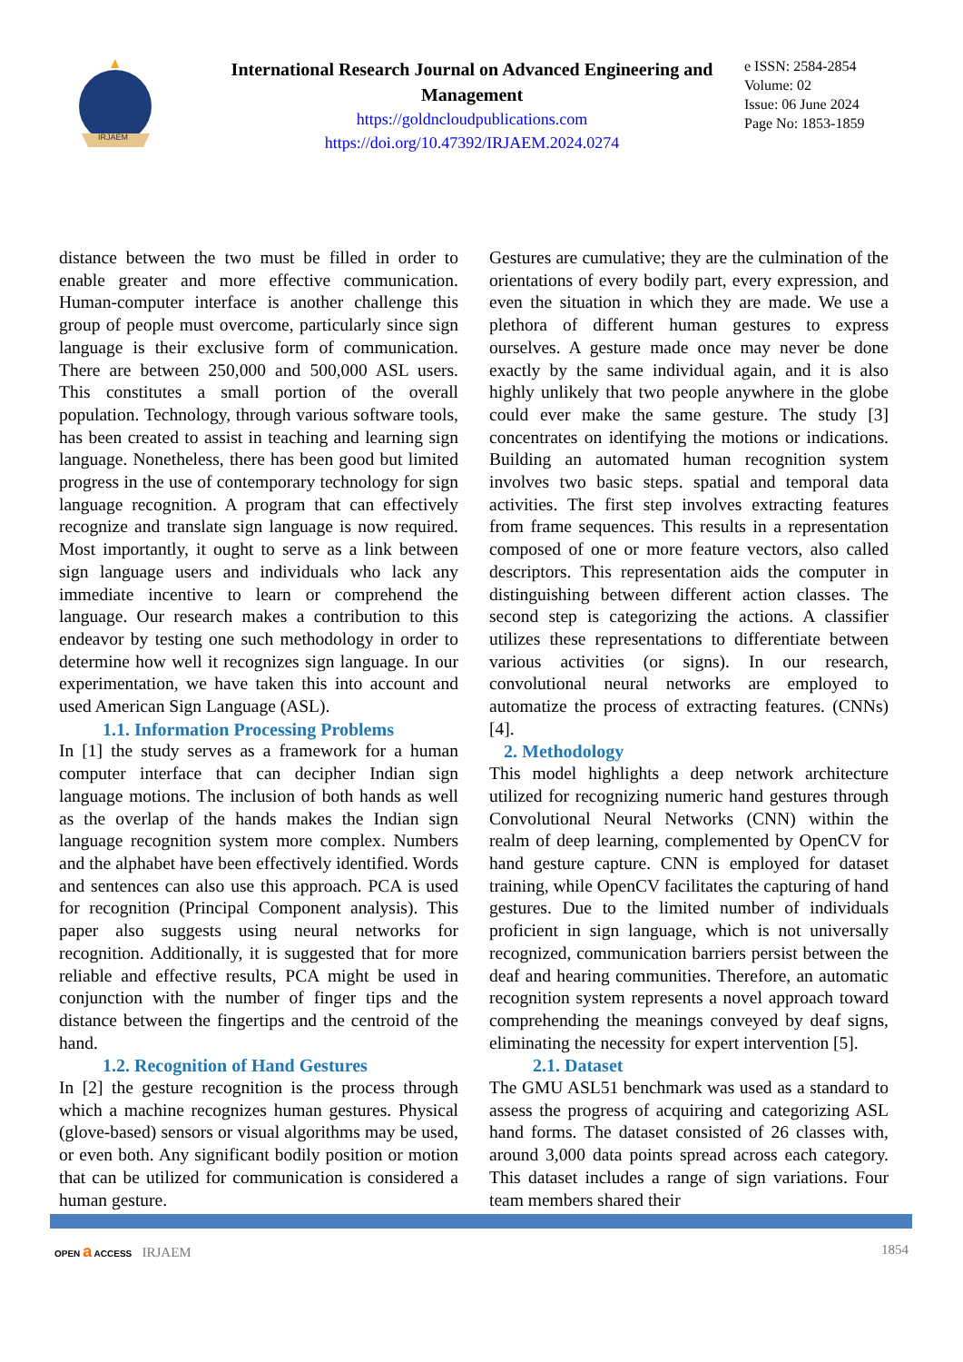IRJAEM
International Research Journal on Advanced Engineering and Management
https://goldncloudpublications.com
https://doi.org/10.47392/IRJAEM.2024.0274
e ISSN: 2584-2854
Volume: 02
Issue: 06 June 2024
Page No: 1853-1859
distance between the two must be filled in order to enable greater and more effective communication. Human-computer interface is another challenge this group of people must overcome, particularly since sign language is their exclusive form of communication. There are between 250,000 and 500,000 ASL users. This constitutes a small portion of the overall population. Technology, through various software tools, has been created to assist in teaching and learning sign language. Nonetheless, there has been good but limited progress in the use of contemporary technology for sign language recognition. A program that can effectively recognize and translate sign language is now required. Most importantly, it ought to serve as a link between sign language users and individuals who lack any immediate incentive to learn or comprehend the language. Our research makes a contribution to this endeavor by testing one such methodology in order to determine how well it recognizes sign language. In our experimentation, we have taken this into account and used American Sign Language (ASL).
1.1. Information Processing Problems
In [1] the study serves as a framework for a human computer interface that can decipher Indian sign language motions. The inclusion of both hands as well as the overlap of the hands makes the Indian sign language recognition system more complex. Numbers and the alphabet have been effectively identified. Words and sentences can also use this approach. PCA is used for recognition (Principal Component analysis). This paper also suggests using neural networks for recognition. Additionally, it is suggested that for more reliable and effective results, PCA might be used in conjunction with the number of finger tips and the distance between the fingertips and the centroid of the hand.
1.2. Recognition of Hand Gestures
In [2] the gesture recognition is the process through which a machine recognizes human gestures. Physical (glove-based) sensors or visual algorithms may be used, or even both. Any significant bodily position or motion that can be utilized for communication is considered a human gesture.
Gestures are cumulative; they are the culmination of the orientations of every bodily part, every expression, and even the situation in which they are made. We use a plethora of different human gestures to express ourselves. A gesture made once may never be done exactly by the same individual again, and it is also highly unlikely that two people anywhere in the globe could ever make the same gesture. The study [3] concentrates on identifying the motions or indications. Building an automated human recognition system involves two basic steps. spatial and temporal data activities. The first step involves extracting features from frame sequences. This results in a representation composed of one or more feature vectors, also called descriptors. This representation aids the computer in distinguishing between different action classes. The second step is categorizing the actions. A classifier utilizes these representations to differentiate between various activities (or signs). In our research, convolutional neural networks are employed to automatize the process of extracting features. (CNNs) [4].
2. Methodology
This model highlights a deep network architecture utilized for recognizing numeric hand gestures through Convolutional Neural Networks (CNN) within the realm of deep learning, complemented by OpenCV for hand gesture capture. CNN is employed for dataset training, while OpenCV facilitates the capturing of hand gestures. Due to the limited number of individuals proficient in sign language, which is not universally recognized, communication barriers persist between the deaf and hearing communities. Therefore, an automatic recognition system represents a novel approach toward comprehending the meanings conveyed by deaf signs, eliminating the necessity for expert intervention [5].
2.1. Dataset
The GMU ASL51 benchmark was used as a standard to assess the progress of acquiring and categorizing ASL hand forms. The dataset consisted of 26 classes with, around 3,000 data points spread across each category. This dataset includes a range of sign variations. Four team members shared their
OPEN a ACCESS IRJAEM 1854